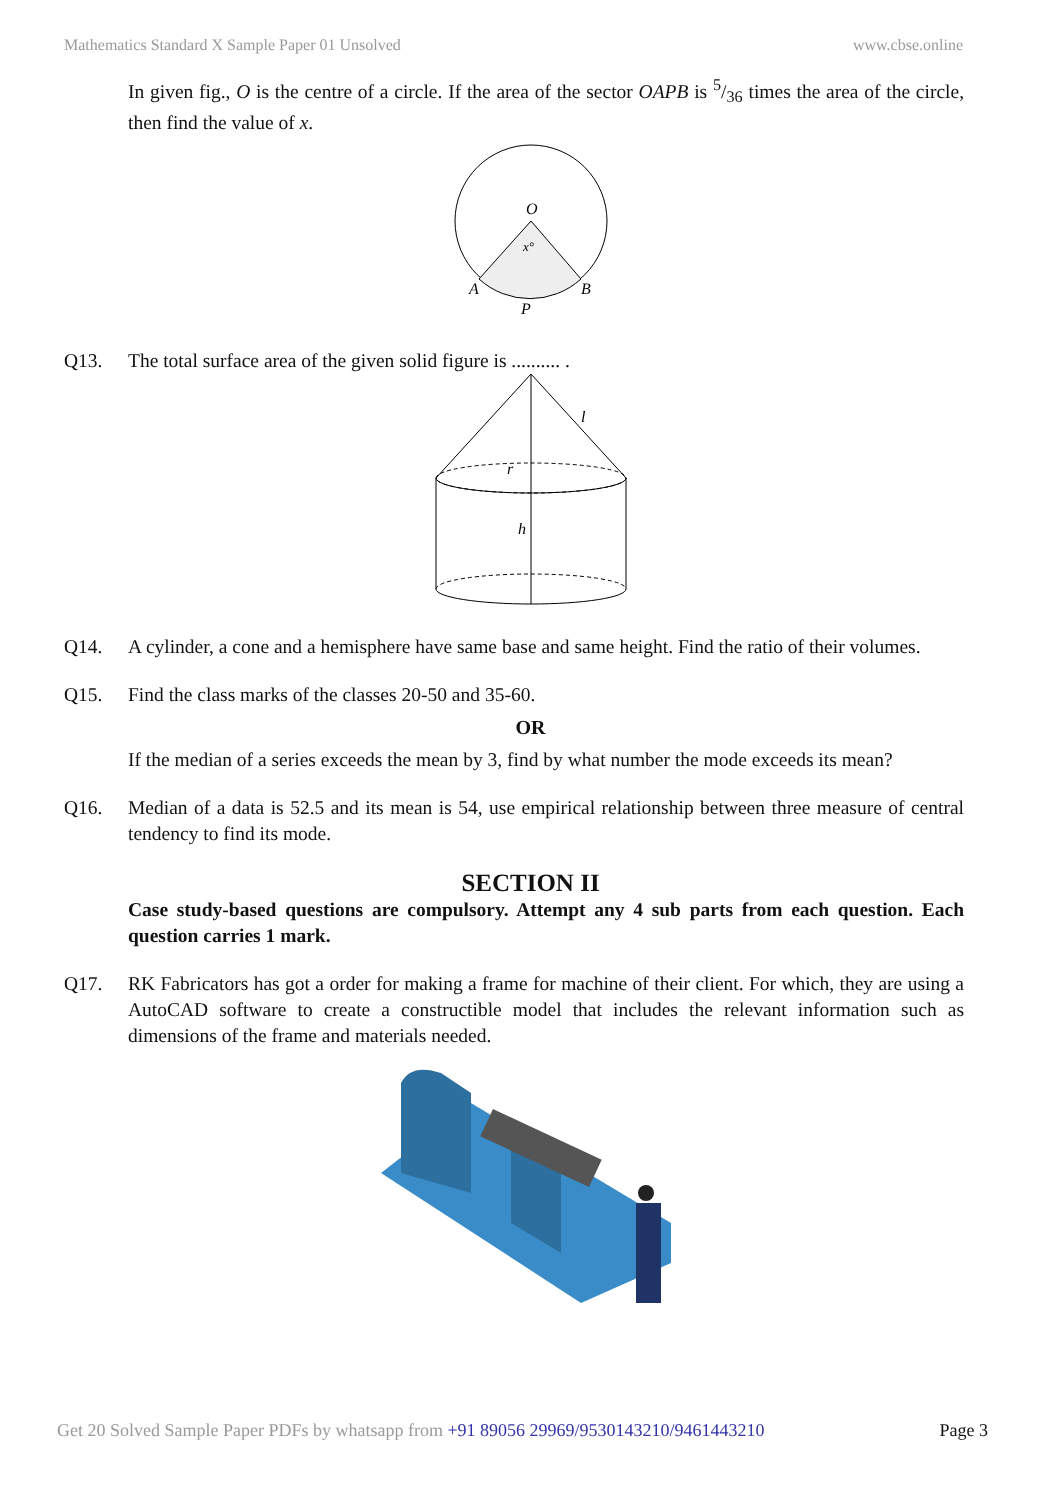Mathematics Standard X Sample Paper 01 Unsolved www.cbse.online
In given fig., O is the centre of a circle. If the area of the sector OAPB is 5/36 times the area of the circle, then find the value of x.
O
x°
A
B
P
Q13. The total surface area of the given solid figure is .......... .
l
r
h
Q14. A cylinder, a cone and a hemisphere have same base and same height. Find the ratio of their volumes.
Q15. Find the class marks of the classes 20-50 and 35-60.
OR
If the median of a series exceeds the mean by 3, find by what number the mode exceeds its mean?
Q16. Median of a data is 52.5 and its mean is 54, use empirical relationship between three measure of central tendency to find its mode.
SECTION II
Case study-based questions are compulsory. Attempt any 4 sub parts from each question. Each question carries 1 mark.
Q17. RK Fabricators has got a order for making a frame for machine of their client. For which, they are using a AutoCAD software to create a constructible model that includes the relevant information such as dimensions of the frame and materials needed.
Get 20 Solved Sample Paper PDFs by whatsapp from +91 89056 29969/9530143210/9461443210 Page 3